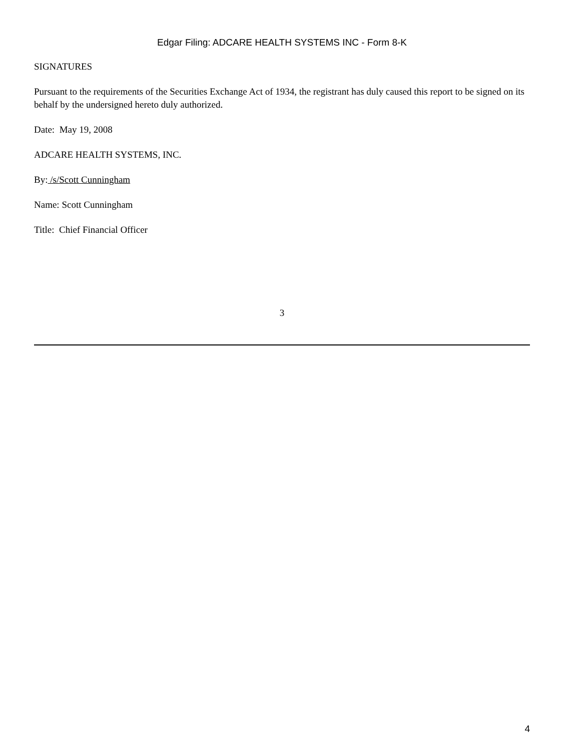Edgar Filing: ADCARE HEALTH SYSTEMS INC - Form 8-K
SIGNATURES
Pursuant to the requirements of the Securities Exchange Act of 1934, the registrant has duly caused this report to be signed on its behalf by the undersigned hereto duly authorized.
Date: May 19, 2008
ADCARE HEALTH SYSTEMS, INC.
By: /s/Scott Cunningham
Name: Scott Cunningham
Title: Chief Financial Officer
3
4